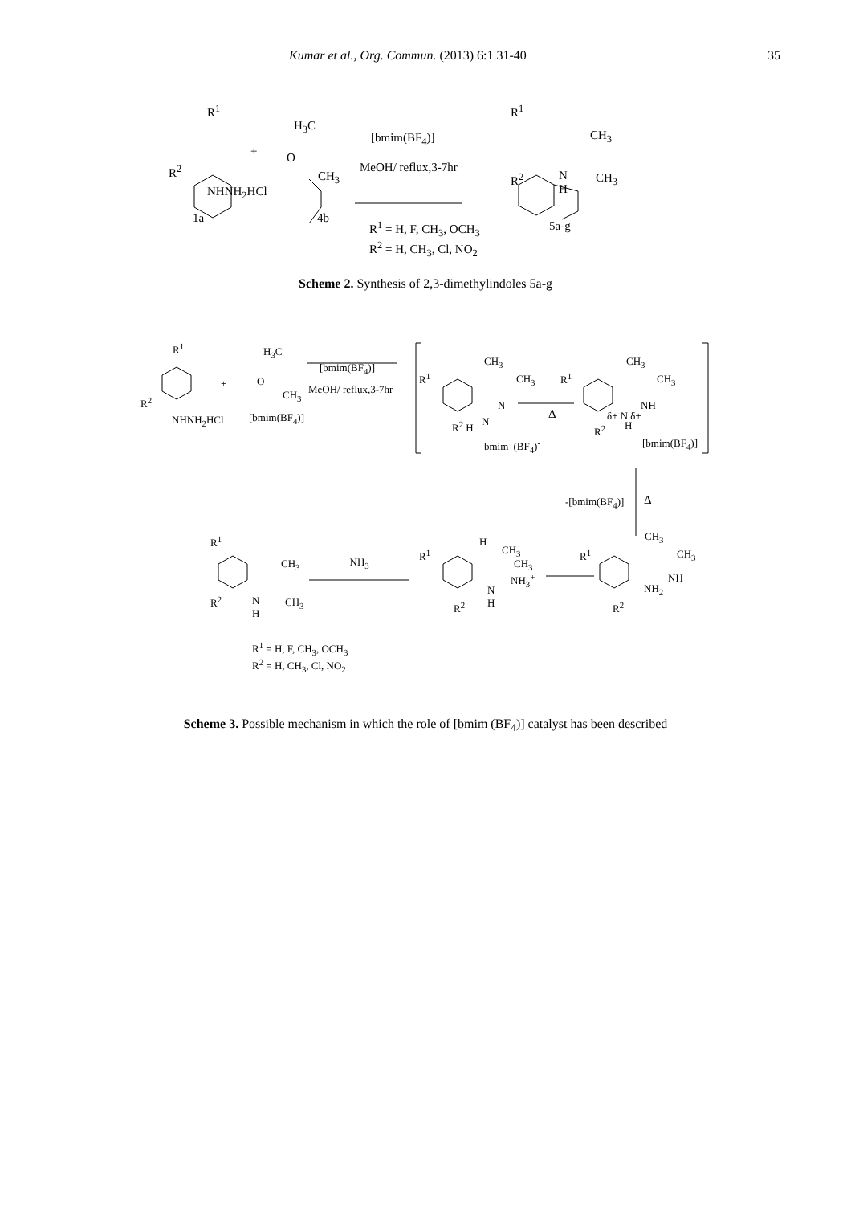Kumar et al., Org. Commun. (2013) 6:1 31-40
35
R<sup>1</sup>
R<sup>2</sup>
NHNH<sub>2</sub>HCl
+
H<sub>3</sub>C
O
CH<sub>3</sub>
[bmim(BF<sub>4</sub>)]
MeOH/ reflux,3-7hr
R<sup>1</sup>
CH<sub>3</sub>
R<sup>2</sup>
N
H
CH<sub>3</sub>
1a 4b
5a-g
R<sup>1</sup> = H, F, CH<sub>3</sub>, OCH<sub>3</sub>
R<sup>2</sup> = H, CH<sub>3</sub>, Cl, NO<sub>2</sub>
Scheme 2. Synthesis of 2,3-dimethylindoles 5a-g
R<sup>1</sup>
R<sup>2</sup>
NHNH<sub>2</sub>HCl
+
H<sub>3</sub>C
O
CH<sub>3</sub>
[bmim(BF<sub>4</sub>)]
[bmim(BF<sub>4</sub>)]
MeOH/ reflux,3-7hr
R<sup>1</sup>
CH<sub>3</sub>
CH<sub>3</sub>
N
N
R<sup>2</sup> H
bmim<sup>+</sup>(BF<sub>4</sub>)<sup>-</sup>
Δ
R<sup>1</sup>
CH<sub>3</sub>
CH<sub>3</sub>
NH
δ+ N δ+
H
R<sup>2</sup>
[bmim(BF<sub>4</sub>)]
-[bmim(BF<sub>4</sub>)] Δ
R<sup>1</sup>
CH<sub>3</sub>
R<sup>2</sup>
N
H
CH<sub>3</sub>
− NH<sub>3</sub>
R<sup>1</sup>
H
CH<sub>3</sub>
CH<sub>3</sub>
NH<sub>3</sub><sup>+</sup>
N
H
R<sup>2</sup>
R<sup>1</sup>
CH<sub>3</sub>
CH<sub>3</sub>
NH
NH<sub>2</sub>
R<sup>2</sup>
R<sup>1</sup> = H, F, CH<sub>3</sub>, OCH<sub>3</sub>
R<sup>2</sup> = H, CH<sub>3</sub>, Cl, NO<sub>2</sub>
Scheme 3. Possible mechanism in which the role of [bmim (BF<sub>4</sub>)] catalyst has been described